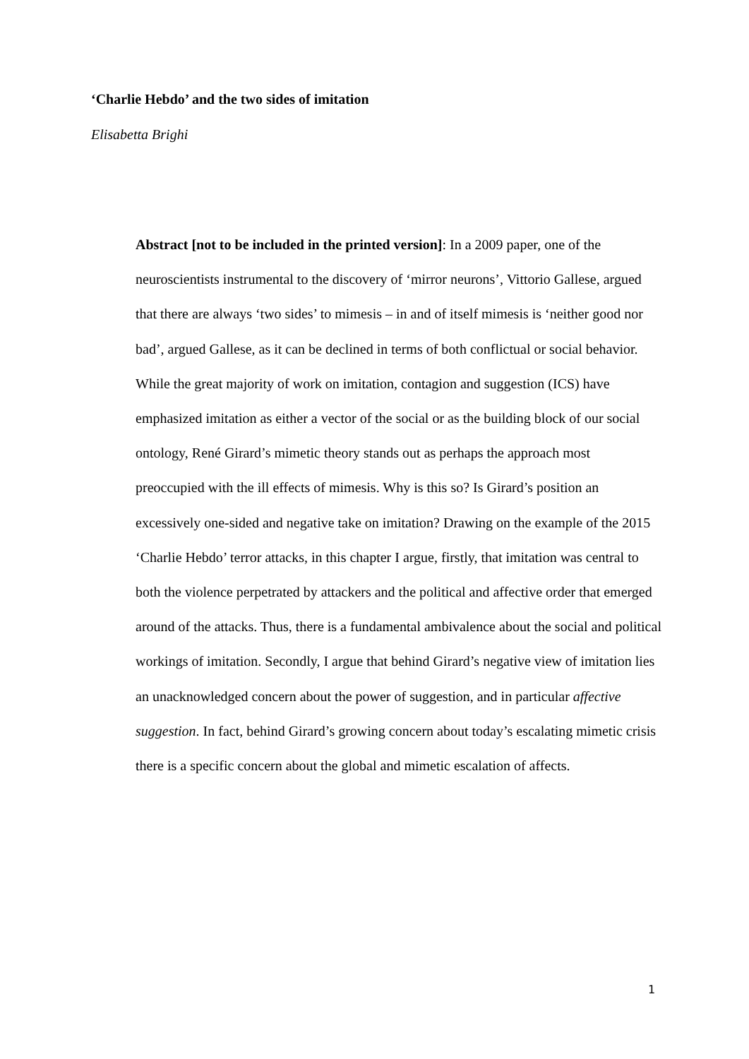‘Charlie Hebdo’ and the two sides of imitation
Elisabetta Brighi
Abstract [not to be included in the printed version]: In a 2009 paper, one of the neuroscientists instrumental to the discovery of ‘mirror neurons’, Vittorio Gallese, argued that there are always ‘two sides’ to mimesis – in and of itself mimesis is ‘neither good nor bad’, argued Gallese, as it can be declined in terms of both conflictual or social behavior. While the great majority of work on imitation, contagion and suggestion (ICS) have emphasized imitation as either a vector of the social or as the building block of our social ontology, René Girard’s mimetic theory stands out as perhaps the approach most preoccupied with the ill effects of mimesis. Why is this so? Is Girard’s position an excessively one-sided and negative take on imitation? Drawing on the example of the 2015 ‘Charlie Hebdo’ terror attacks, in this chapter I argue, firstly, that imitation was central to both the violence perpetrated by attackers and the political and affective order that emerged around of the attacks. Thus, there is a fundamental ambivalence about the social and political workings of imitation. Secondly, I argue that behind Girard’s negative view of imitation lies an unacknowledged concern about the power of suggestion, and in particular affective suggestion. In fact, behind Girard’s growing concern about today’s escalating mimetic crisis there is a specific concern about the global and mimetic escalation of affects.
1